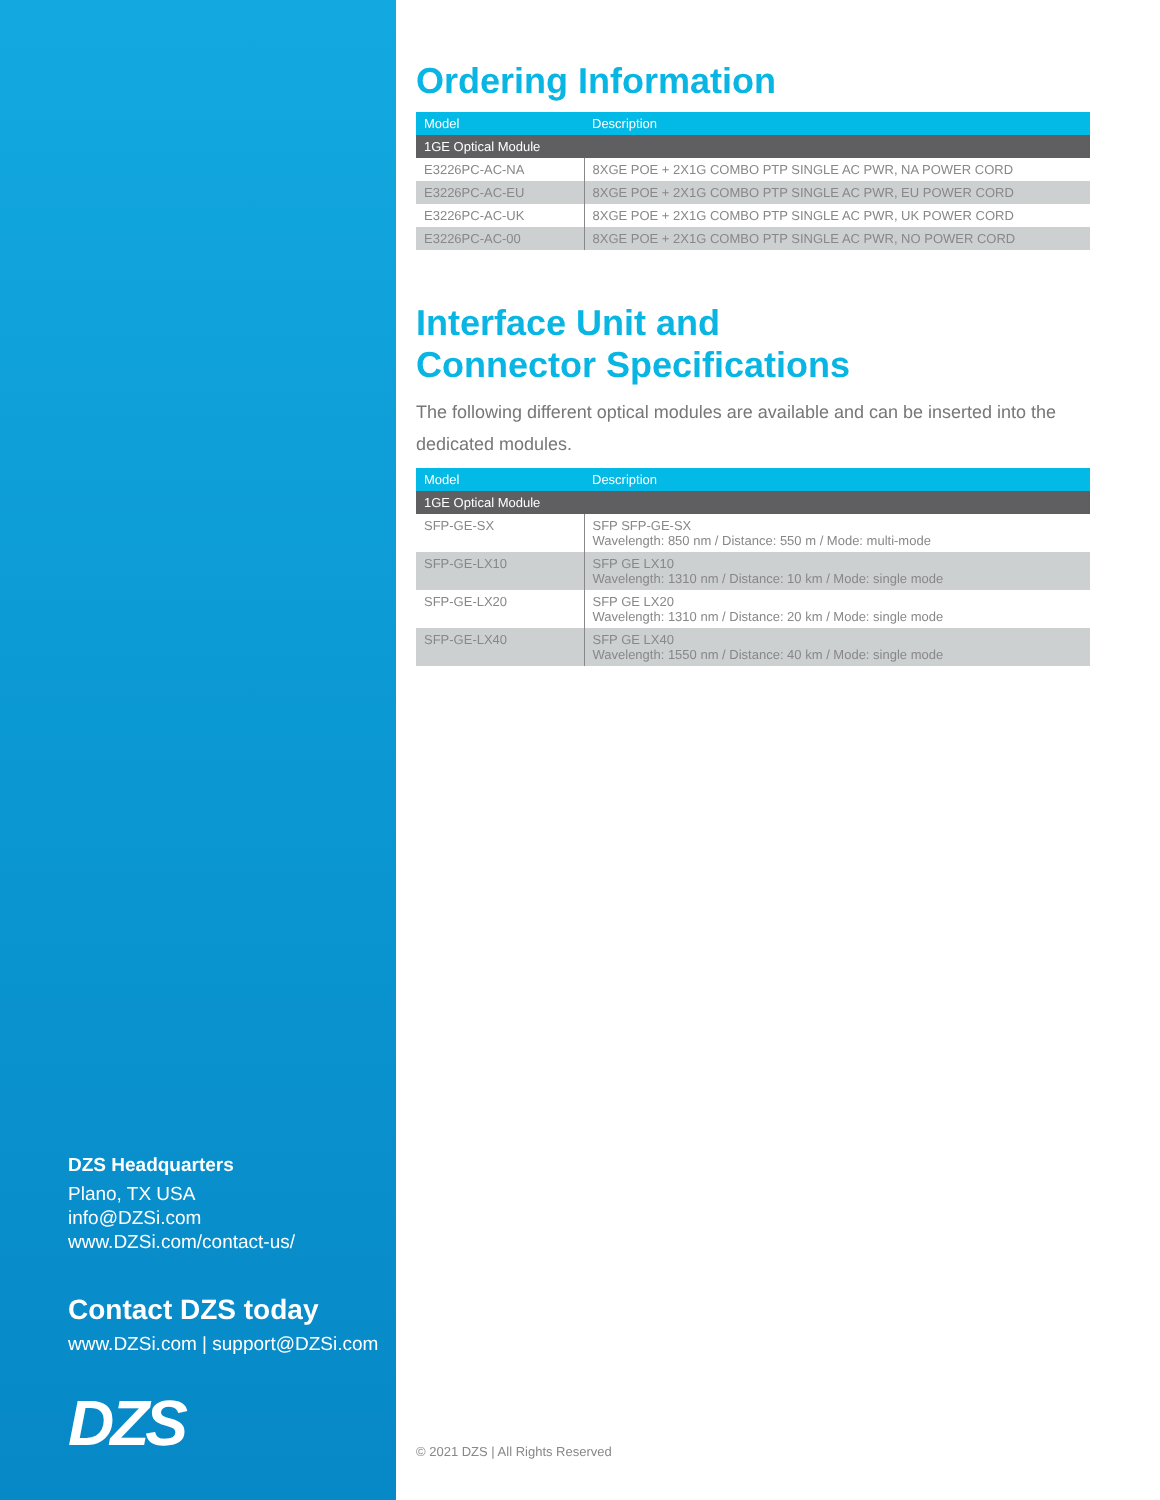DZS Headquarters
Plano, TX USA
info@DZSi.com
www.DZSi.com/contact-us/
Contact DZS today
www.DZSi.com | support@DZSi.com
DZS
Ordering Information
| Model | Description |
| --- | --- |
| 1GE Optical Module | |
| E3226PC-AC-NA | 8XGE POE + 2X1G COMBO PTP SINGLE AC PWR, NA POWER CORD |
| E3226PC-AC-EU | 8XGE POE + 2X1G COMBO PTP SINGLE AC PWR, EU POWER CORD |
| E3226PC-AC-UK | 8XGE POE + 2X1G COMBO PTP SINGLE AC PWR, UK POWER CORD |
| E3226PC-AC-00 | 8XGE POE + 2X1G COMBO PTP SINGLE AC PWR, NO POWER CORD |
Interface Unit and
Connector Specifications
The following different optical modules are available and can be inserted into the dedicated modules.
| Model | Description |
| --- | --- |
| 1GE Optical Module | |
| SFP-GE-SX | SFP SFP-GE-SX Wavelength: 850 nm / Distance: 550 m / Mode: multi-mode |
| SFP-GE-LX10 | SFP GE LX10 Wavelength: 1310 nm / Distance: 10 km / Mode: single mode |
| SFP-GE-LX20 | SFP GE LX20 Wavelength: 1310 nm / Distance: 20 km / Mode: single mode |
| SFP-GE-LX40 | SFP GE LX40 Wavelength: 1550 nm / Distance: 40 km / Mode: single mode |
© 2021 DZS | All Rights Reserved